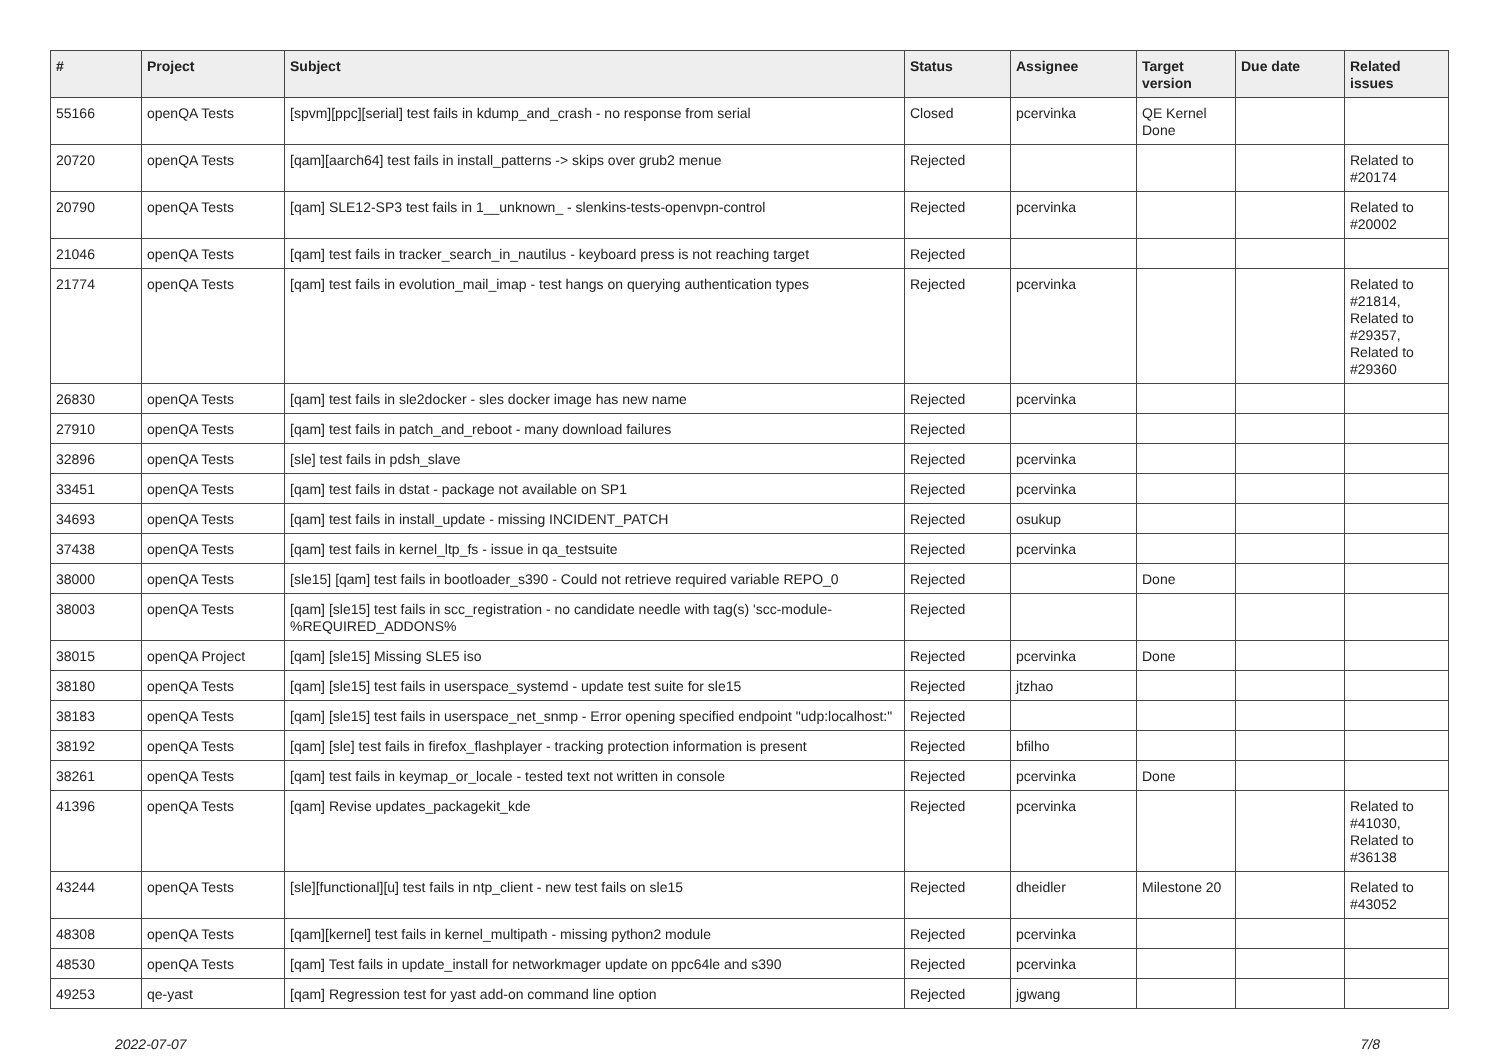| # | Project | Subject | Status | Assignee | Target version | Due date | Related issues |
| --- | --- | --- | --- | --- | --- | --- | --- |
| 55166 | openQA Tests | [spvm][ppc][serial] test fails in kdump_and_crash - no response from serial | Closed | pcervinka | QE Kernel Done | | |
| 20720 | openQA Tests | [qam][aarch64] test fails in install_patterns -> skips over grub2 menue | Rejected | | | | Related to #20174 |
| 20790 | openQA Tests | [qam] SLE12-SP3 test fails in 1__unknown_ - slenkins-tests-openvpn-control | Rejected | pcervinka | | | Related to #20002 |
| 21046 | openQA Tests | [qam] test fails in tracker_search_in_nautilus - keyboard press is not reaching target | Rejected | | | | |
| 21774 | openQA Tests | [qam] test fails in evolution_mail_imap - test hangs on querying authentication types | Rejected | pcervinka | | | Related to #21814, Related to #29357, Related to #29360 |
| 26830 | openQA Tests | [qam] test fails in sle2docker - sles docker image has new name | Rejected | pcervinka | | | |
| 27910 | openQA Tests | [qam] test fails in patch_and_reboot - many download failures | Rejected | | | | |
| 32896 | openQA Tests | [sle] test fails in pdsh_slave | Rejected | pcervinka | | | |
| 33451 | openQA Tests | [qam] test fails in dstat - package not available on SP1 | Rejected | pcervinka | | | |
| 34693 | openQA Tests | [qam] test fails in install_update - missing INCIDENT_PATCH | Rejected | osukup | | | |
| 37438 | openQA Tests | [qam] test fails in kernel_ltp_fs - issue in qa_testsuite | Rejected | pcervinka | | | |
| 38000 | openQA Tests | [sle15] [qam] test fails in bootloader_s390 - Could not retrieve required variable REPO_0 | Rejected | | Done | | |
| 38003 | openQA Tests | [qam] [sle15] test fails in scc_registration - no candidate needle with tag(s) 'scc-module-%REQUIRED_ADDONS% | Rejected | | | | |
| 38015 | openQA Project | [qam] [sle15] Missing SLE5 iso | Rejected | pcervinka | Done | | |
| 38180 | openQA Tests | [qam] [sle15] test fails in userspace_systemd - update test suite for sle15 | Rejected | jtzhao | | | |
| 38183 | openQA Tests | [qam] [sle15] test fails in userspace_net_snmp - Error opening specified endpoint "udp:localhost:" | Rejected | | | | |
| 38192 | openQA Tests | [qam] [sle] test fails in firefox_flashplayer - tracking protection information is present | Rejected | bfilho | | | |
| 38261 | openQA Tests | [qam] test fails in keymap_or_locale - tested text not written in console | Rejected | pcervinka | Done | | |
| 41396 | openQA Tests | [qam] Revise updates_packagekit_kde | Rejected | pcervinka | | | Related to #41030, Related to #36138 |
| 43244 | openQA Tests | [sle][functional][u] test fails in ntp_client - new test fails on sle15 | Rejected | dheidler | Milestone 20 | | Related to #43052 |
| 48308 | openQA Tests | [qam][kernel] test fails in kernel_multipath - missing python2 module | Rejected | pcervinka | | | |
| 48530 | openQA Tests | [qam] Test fails in update_install for networkmager update on ppc64le and s390 | Rejected | pcervinka | | | |
| 49253 | qe-yast | [qam] Regression test for yast add-on command line option | Rejected | jgwang | | | |
2022-07-07 7/8